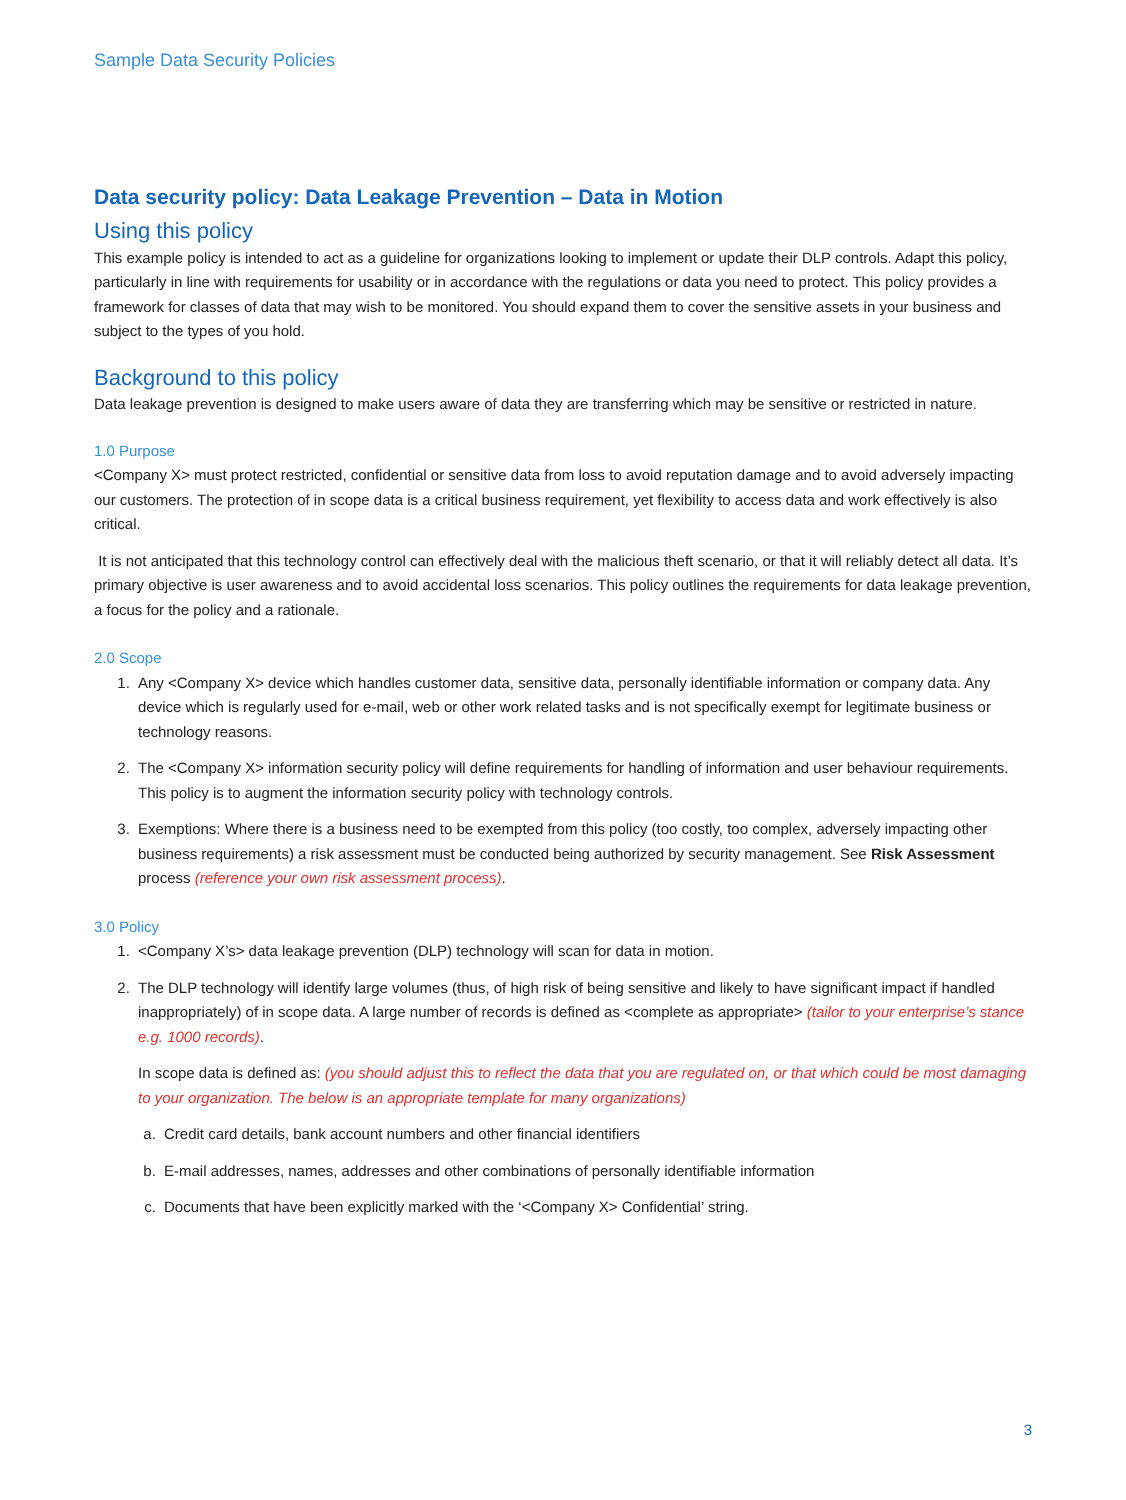Sample Data Security Policies
Data security policy: Data Leakage Prevention – Data in Motion
Using this policy
This example policy is intended to act as a guideline for organizations looking to implement or update their DLP controls. Adapt this policy, particularly in line with requirements for usability or in accordance with the regulations or data you need to protect. This policy provides a framework for classes of data that may wish to be monitored. You should expand them to cover the sensitive assets in your business and subject to the types of you hold.
Background to this policy
Data leakage prevention is designed to make users aware of data they are transferring which may be sensitive or restricted in nature.
1.0 Purpose
<Company X> must protect restricted, confidential or sensitive data from loss to avoid reputation damage and to avoid adversely impacting our customers. The protection of in scope data is a critical business requirement, yet flexibility to access data and work effectively is also critical.
It is not anticipated that this technology control can effectively deal with the malicious theft scenario, or that it will reliably detect all data. It’s primary objective is user awareness and to avoid accidental loss scenarios. This policy outlines the requirements for data leakage prevention, a focus for the policy and a rationale.
2.0 Scope
1. Any <Company X> device which handles customer data, sensitive data, personally identifiable information or company data. Any device which is regularly used for e-mail, web or other work related tasks and is not specifically exempt for legitimate business or technology reasons.
2. The <Company X> information security policy will define requirements for handling of information and user behaviour requirements. This policy is to augment the information security policy with technology controls.
3. Exemptions: Where there is a business need to be exempted from this policy (too costly, too complex, adversely impacting other business requirements) a risk assessment must be conducted being authorized by security management. See Risk Assessment process (reference your own risk assessment process).
3.0 Policy
1. <Company X’s> data leakage prevention (DLP) technology will scan for data in motion.
2. The DLP technology will identify large volumes (thus, of high risk of being sensitive and likely to have significant impact if handled inappropriately) of in scope data. A large number of records is defined as <complete as appropriate> (tailor to your enterprise’s stance e.g. 1000 records).
In scope data is defined as: (you should adjust this to reflect the data that you are regulated on, or that which could be most damaging to your organization. The below is an appropriate template for many organizations)
a. Credit card details, bank account numbers and other financial identifiers
b. E-mail addresses, names, addresses and other combinations of personally identifiable information
c. Documents that have been explicitly marked with the ‘<Company X> Confidential’ string.
3